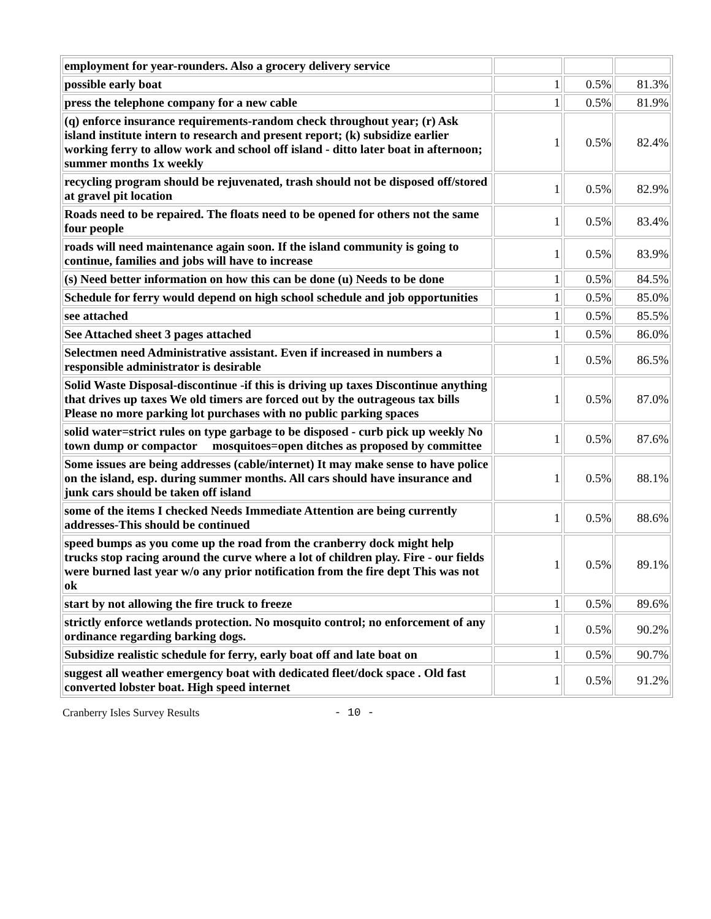| employment for year-rounders. Also a grocery delivery service | | | |
| possible early boat | 1 | 0.5% | 81.3% |
| press the telephone company for a new cable | 1 | 0.5% | 81.9% |
| (q) enforce insurance requirements-random check throughout year; (r) Ask island institute intern to research and present report; (k) subsidize earlier working ferry to allow work and school off island - ditto later boat in afternoon; summer months 1x weekly | 1 | 0.5% | 82.4% |
| recycling program should be rejuvenated, trash should not be disposed off/stored at gravel pit location | 1 | 0.5% | 82.9% |
| Roads need to be repaired. The floats need to be opened for others not the same four people | 1 | 0.5% | 83.4% |
| roads will need maintenance again soon. If the island community is going to continue, families and jobs will have to increase | 1 | 0.5% | 83.9% |
| (s) Need better information on how this can be done (u) Needs to be done | 1 | 0.5% | 84.5% |
| Schedule for ferry would depend on high school schedule and job opportunities | 1 | 0.5% | 85.0% |
| see attached | 1 | 0.5% | 85.5% |
| See Attached sheet 3 pages attached | 1 | 0.5% | 86.0% |
| Selectmen need Administrative assistant. Even if increased in numbers a responsible administrator is desirable | 1 | 0.5% | 86.5% |
| Solid Waste Disposal-discontinue -if this is driving up taxes Discontinue anything that drives up taxes We old timers are forced out by the outrageous tax bills Please no more parking lot purchases with no public parking spaces | 1 | 0.5% | 87.0% |
| solid water=strict rules on type garbage to be disposed - curb pick up weekly No town dump or compactor mosquitoes=open ditches as proposed by committee | 1 | 0.5% | 87.6% |
| Some issues are being addresses (cable/internet) It may make sense to have police on the island, esp. during summer months. All cars should have insurance and junk cars should be taken off island | 1 | 0.5% | 88.1% |
| some of the items I checked Needs Immediate Attention are being currently addresses-This should be continued | 1 | 0.5% | 88.6% |
| speed bumps as you come up the road from the cranberry dock might help trucks stop racing around the curve where a lot of children play. Fire - our fields were burned last year w/o any prior notification from the fire dept This was not ok | 1 | 0.5% | 89.1% |
| start by not allowing the fire truck to freeze | 1 | 0.5% | 89.6% |
| strictly enforce wetlands protection. No mosquito control; no enforcement of any ordinance regarding barking dogs. | 1 | 0.5% | 90.2% |
| Subsidize realistic schedule for ferry, early boat off and late boat on | 1 | 0.5% | 90.7% |
| suggest all weather emergency boat with dedicated fleet/dock space . Old fast converted lobster boat. High speed internet | 1 | 0.5% | 91.2% |
Cranberry Isles Survey Results - 10 -